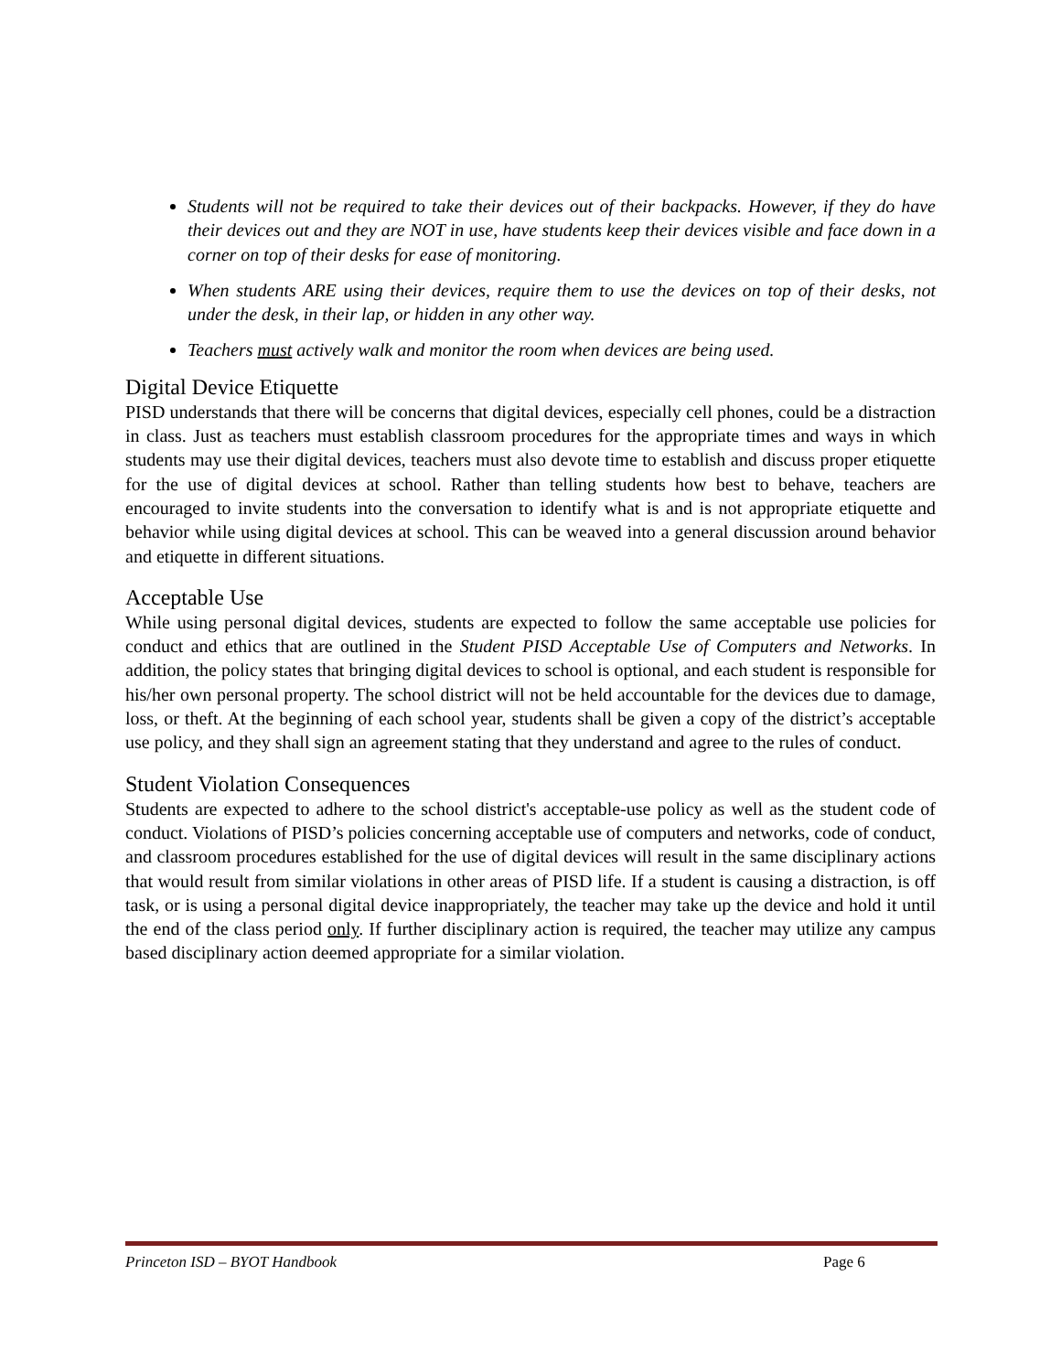Students will not be required to take their devices out of their backpacks. However, if they do have their devices out and they are NOT in use, have students keep their devices visible and face down in a corner on top of their desks for ease of monitoring.
When students ARE using their devices, require them to use the devices on top of their desks, not under the desk, in their lap, or hidden in any other way.
Teachers must actively walk and monitor the room when devices are being used.
Digital Device Etiquette
PISD understands that there will be concerns that digital devices, especially cell phones, could be a distraction in class. Just as teachers must establish classroom procedures for the appropriate times and ways in which students may use their digital devices, teachers must also devote time to establish and discuss proper etiquette for the use of digital devices at school. Rather than telling students how best to behave, teachers are encouraged to invite students into the conversation to identify what is and is not appropriate etiquette and behavior while using digital devices at school. This can be weaved into a general discussion around behavior and etiquette in different situations.
Acceptable Use
While using personal digital devices, students are expected to follow the same acceptable use policies for conduct and ethics that are outlined in the Student PISD Acceptable Use of Computers and Networks. In addition, the policy states that bringing digital devices to school is optional, and each student is responsible for his/her own personal property. The school district will not be held accountable for the devices due to damage, loss, or theft. At the beginning of each school year, students shall be given a copy of the district’s acceptable use policy, and they shall sign an agreement stating that they understand and agree to the rules of conduct.
Student Violation Consequences
Students are expected to adhere to the school district's acceptable-use policy as well as the student code of conduct. Violations of PISD’s policies concerning acceptable use of computers and networks, code of conduct, and classroom procedures established for the use of digital devices will result in the same disciplinary actions that would result from similar violations in other areas of PISD life. If a student is causing a distraction, is off task, or is using a personal digital device inappropriately, the teacher may take up the device and hold it until the end of the class period only. If further disciplinary action is required, the teacher may utilize any campus based disciplinary action deemed appropriate for a similar violation.
Princeton ISD – BYOT Handbook Page 6